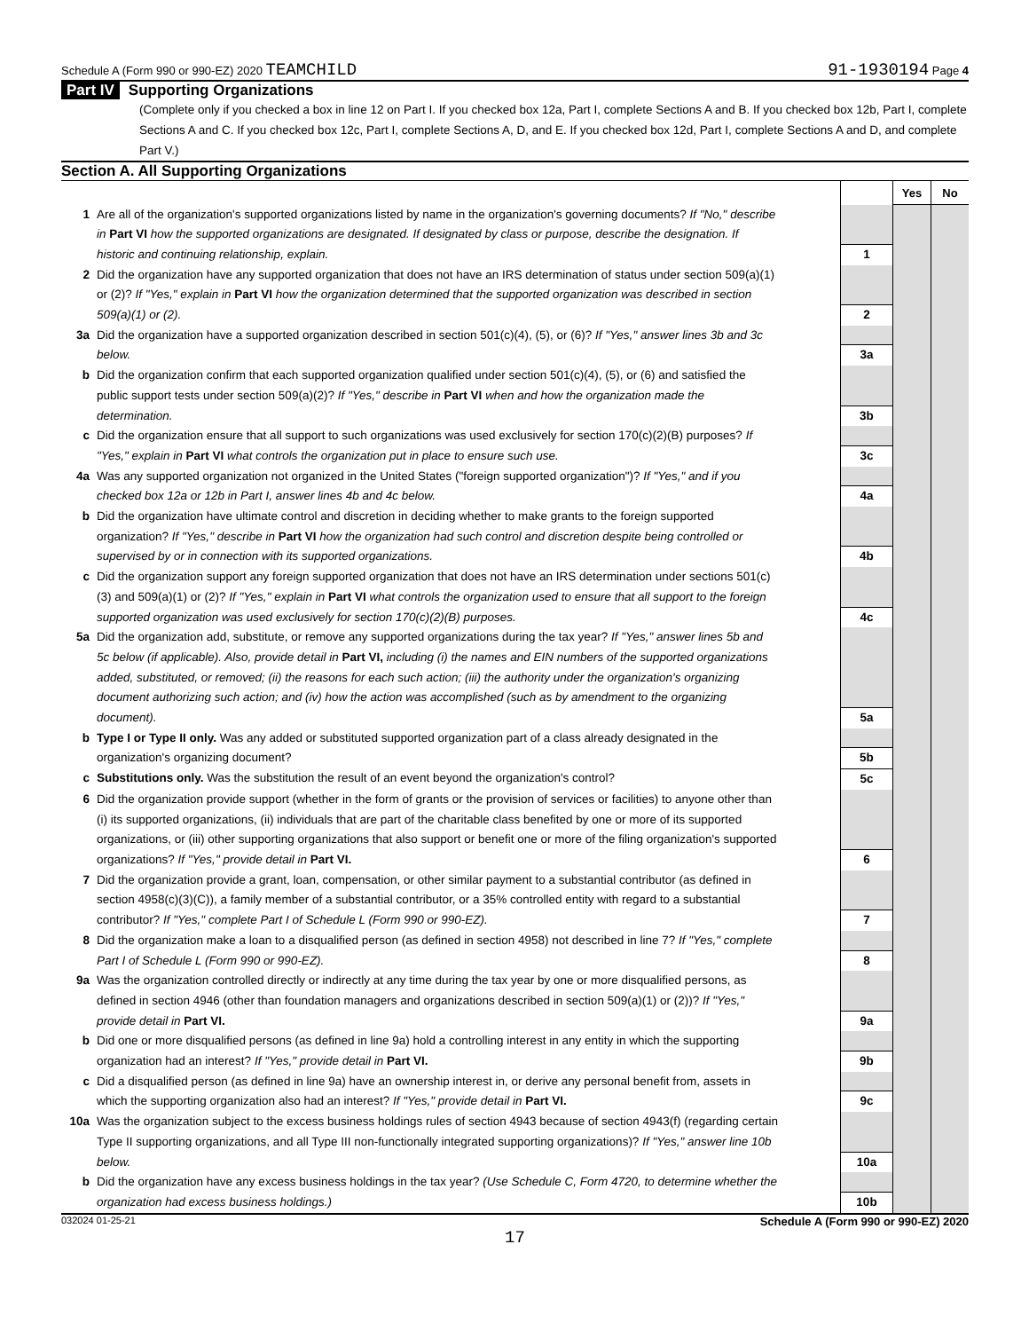Schedule A (Form 990 or 990-EZ) 2020 TEAMCHILD 91-1930194 Page 4
Part IV Supporting Organizations
(Complete only if you checked a box in line 12 on Part I. If you checked box 12a, Part I, complete Sections A and B. If you checked box 12b, Part I, complete Sections A and C. If you checked box 12c, Part I, complete Sections A, D, and E. If you checked box 12d, Part I, complete Sections A and D, and complete Part V.)
Section A. All Supporting Organizations
| | | | Yes | No |
| 1 | Are all of the organization's supported organizations listed by name in the organization's governing documents? If "No," describe in Part VI how the supported organizations are designated. If designated by class or purpose, describe the designation. If historic and continuing relationship, explain. | 1 | | |
| 2 | Did the organization have any supported organization that does not have an IRS determination of status under section 509(a)(1) or (2)? If "Yes," explain in Part VI how the organization determined that the supported organization was described in section 509(a)(1) or (2). | 2 | | |
| 3a | Did the organization have a supported organization described in section 501(c)(4), (5), or (6)? If "Yes," answer lines 3b and 3c below. | 3a | | |
| b | Did the organization confirm that each supported organization qualified under section 501(c)(4), (5), or (6) and satisfied the public support tests under section 509(a)(2)? If "Yes," describe in Part VI when and how the organization made the determination. | 3b | | |
| c | Did the organization ensure that all support to such organizations was used exclusively for section 170(c)(2)(B) purposes? If "Yes," explain in Part VI what controls the organization put in place to ensure such use. | 3c | | |
| 4a | Was any supported organization not organized in the United States ("foreign supported organization")? If "Yes," and if you checked box 12a or 12b in Part I, answer lines 4b and 4c below. | 4a | | |
| b | Did the organization have ultimate control and discretion in deciding whether to make grants to the foreign supported organization? If "Yes," describe in Part VI how the organization had such control and discretion despite being controlled or supervised by or in connection with its supported organizations. | 4b | | |
| c | Did the organization support any foreign supported organization that does not have an IRS determination under sections 501(c)(3) and 509(a)(1) or (2)? If "Yes," explain in Part VI what controls the organization used to ensure that all support to the foreign supported organization was used exclusively for section 170(c)(2)(B) purposes. | 4c | | |
| 5a | Did the organization add, substitute, or remove any supported organizations during the tax year? If "Yes," answer lines 5b and 5c below (if applicable). Also, provide detail in Part VI, including (i) the names and EIN numbers of the supported organizations added, substituted, or removed; (ii) the reasons for each such action; (iii) the authority under the organization's organizing document authorizing such action; and (iv) how the action was accomplished (such as by amendment to the organizing document). | 5a | | |
| b | Type I or Type II only. Was any added or substituted supported organization part of a class already designated in the organization's organizing document? | 5b | | |
| c | Substitutions only. Was the substitution the result of an event beyond the organization's control? | 5c | | |
| 6 | Did the organization provide support (whether in the form of grants or the provision of services or facilities) to anyone other than (i) its supported organizations, (ii) individuals that are part of the charitable class benefited by one or more of its supported organizations, or (iii) other supporting organizations that also support or benefit one or more of the filing organization's supported organizations? If "Yes," provide detail in Part VI. | 6 | | |
| 7 | Did the organization provide a grant, loan, compensation, or other similar payment to a substantial contributor (as defined in section 4958(c)(3)(C)), a family member of a substantial contributor, or a 35% controlled entity with regard to a substantial contributor? If "Yes," complete Part I of Schedule L (Form 990 or 990-EZ). | 7 | | |
| 8 | Did the organization make a loan to a disqualified person (as defined in section 4958) not described in line 7? If "Yes," complete Part I of Schedule L (Form 990 or 990-EZ). | 8 | | |
| 9a | Was the organization controlled directly or indirectly at any time during the tax year by one or more disqualified persons, as defined in section 4946 (other than foundation managers and organizations described in section 509(a)(1) or (2))? If "Yes," provide detail in Part VI. | 9a | | |
| b | Did one or more disqualified persons (as defined in line 9a) hold a controlling interest in any entity in which the supporting organization had an interest? If "Yes," provide detail in Part VI. | 9b | | |
| c | Did a disqualified person (as defined in line 9a) have an ownership interest in, or derive any personal benefit from, assets in which the supporting organization also had an interest? If "Yes," provide detail in Part VI. | 9c | | |
| 10a | Was the organization subject to the excess business holdings rules of section 4943 because of section 4943(f) (regarding certain Type II supporting organizations, and all Type III non-functionally integrated supporting organizations)? If "Yes," answer line 10b below. | 10a | | |
| b | Did the organization have any excess business holdings in the tax year? (Use Schedule C, Form 4720, to determine whether the organization had excess business holdings.) | 10b | | |
032024 01-25-21 Schedule A (Form 990 or 990-EZ) 2020
17